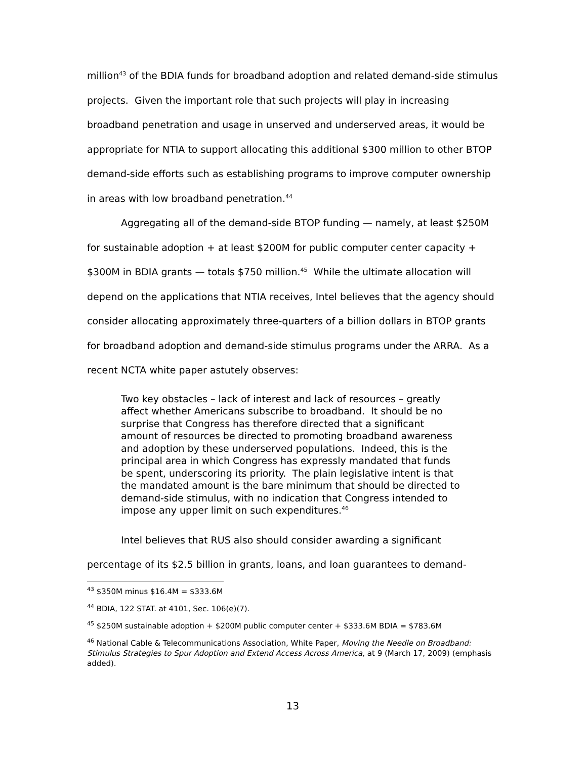million<sup>43</sup> of the BDIA funds for broadband adoption and related demand-side stimulus projects. Given the important role that such projects will play in increasing broadband penetration and usage in unserved and underserved areas, it would be appropriate for NTIA to support allocating this additional $300 million to other BTOP demand-side efforts such as establishing programs to improve computer ownership in areas with low broadband penetration.<sup>44</sup>
Aggregating all of the demand-side BTOP funding — namely, at least $250M for sustainable adoption + at least $200M for public computer center capacity + $300M in BDIA grants — totals $750 million.<sup>45</sup> While the ultimate allocation will depend on the applications that NTIA receives, Intel believes that the agency should consider allocating approximately three-quarters of a billion dollars in BTOP grants for broadband adoption and demand-side stimulus programs under the ARRA. As a recent NCTA white paper astutely observes:
Two key obstacles – lack of interest and lack of resources – greatly affect whether Americans subscribe to broadband. It should be no surprise that Congress has therefore directed that a significant amount of resources be directed to promoting broadband awareness and adoption by these underserved populations. Indeed, this is the principal area in which Congress has expressly mandated that funds be spent, underscoring its priority. The plain legislative intent is that the mandated amount is the bare minimum that should be directed to demand-side stimulus, with no indication that Congress intended to impose any upper limit on such expenditures.<sup>46</sup>
Intel believes that RUS also should consider awarding a significant percentage of its $2.5 billion in grants, loans, and loan guarantees to demand-
<sup>43</sup> $350M minus $16.4M = $333.6M
<sup>44</sup> BDIA, 122 STAT. at 4101, Sec. 106(e)(7).
<sup>45</sup> $250M sustainable adoption + $200M public computer center + $333.6M BDIA = $783.6M
<sup>46</sup> National Cable & Telecommunications Association, White Paper, Moving the Needle on Broadband: Stimulus Strategies to Spur Adoption and Extend Access Across America, at 9 (March 17, 2009) (emphasis added).
13